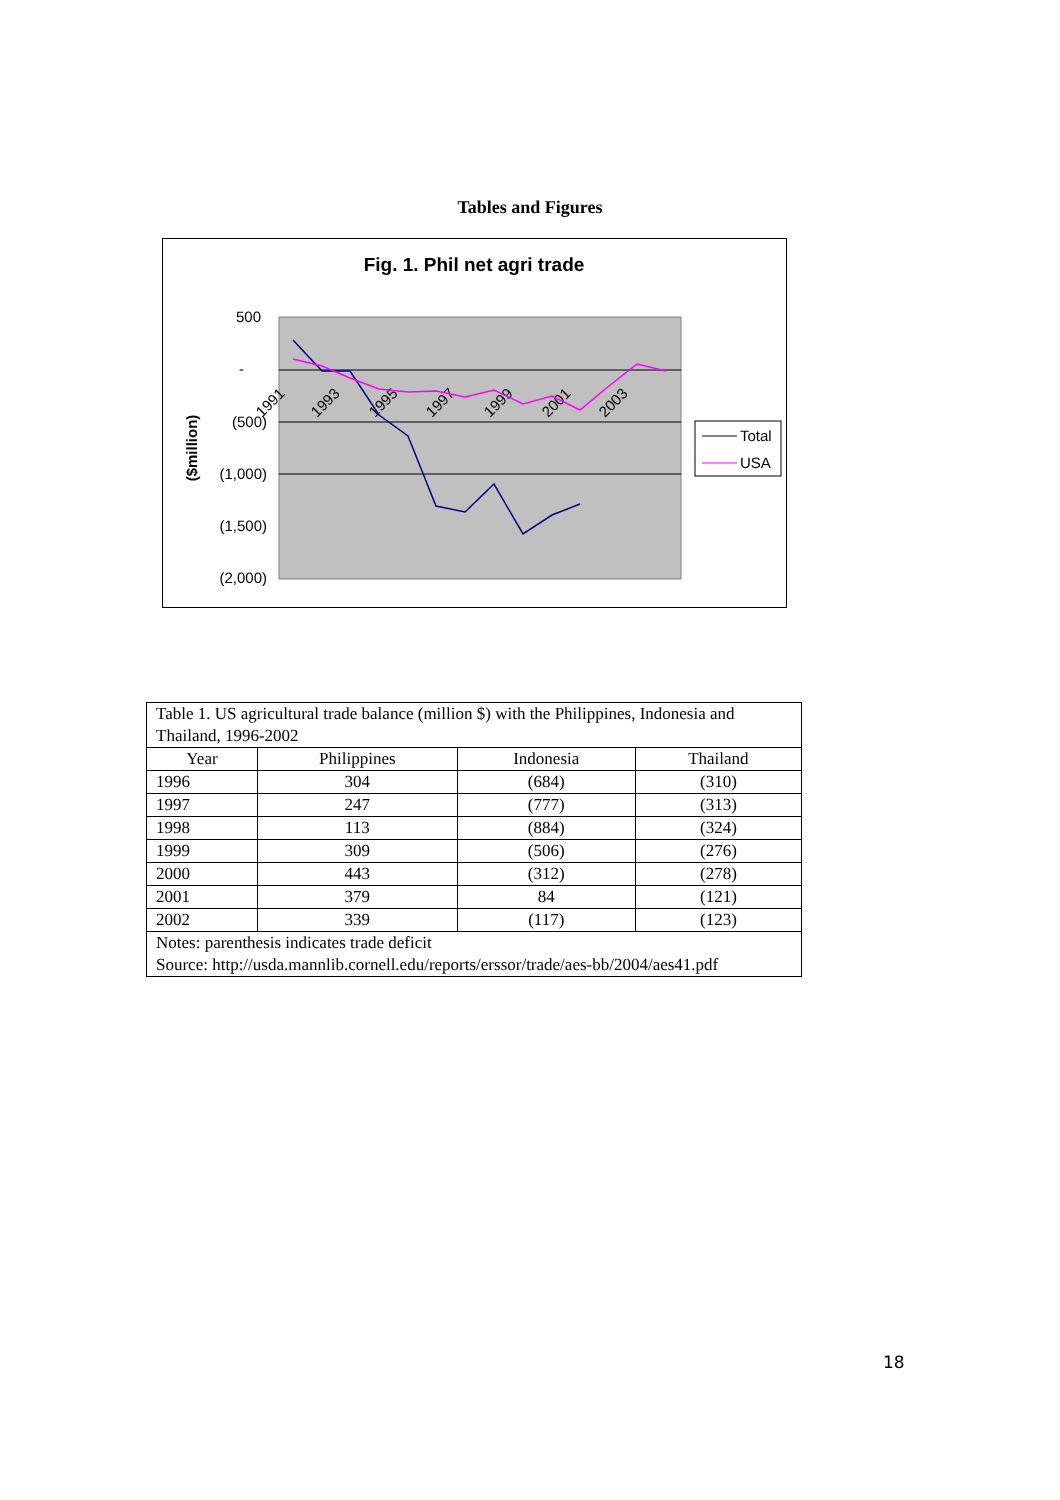Tables and Figures
Fig. 1. Phil net agri trade
500
-
(500)
(1,000)
(1,500)
(2,000)
($million)
1991
1993
1995
1997
1999
2001
2003
Total
USA
| Table 1. US agricultural trade balance (million $) with the Philippines, Indonesia and Thailand, 1996-2002 | | | |
| Year | Philippines | Indonesia | Thailand |
| 1996 | 304 | (684) | (310) |
| 1997 | 247 | (777) | (313) |
| 1998 | 113 | (884) | (324) |
| 1999 | 309 | (506) | (276) |
| 2000 | 443 | (312) | (278) |
| 2001 | 379 | 84 | (121) |
| 2002 | 339 | (117) | (123) |
| Notes: parenthesis indicates trade deficit Source: http://usda.mannlib.cornell.edu/reports/erssor/trade/aes-bb/2004/aes41.pdf | | | |
18